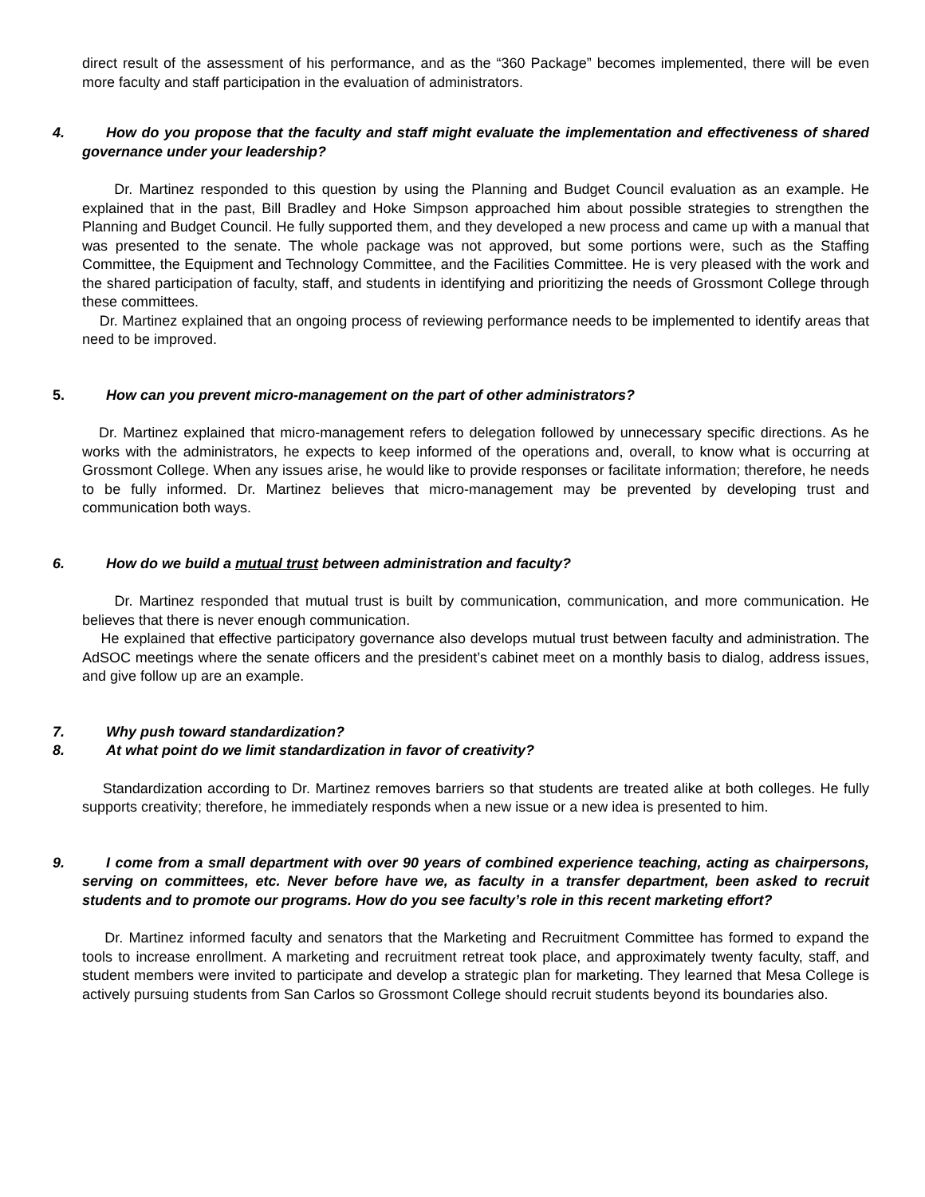direct result of the assessment of his performance, and as the “360 Package” becomes implemented, there will be even more faculty and staff participation in the evaluation of administrators.
4. How do you propose that the faculty and staff might evaluate the implementation and effectiveness of shared governance under your leadership?
Dr. Martinez responded to this question by using the Planning and Budget Council evaluation as an example. He explained that in the past, Bill Bradley and Hoke Simpson approached him about possible strategies to strengthen the Planning and Budget Council. He fully supported them, and they developed a new process and came up with a manual that was presented to the senate. The whole package was not approved, but some portions were, such as the Staffing Committee, the Equipment and Technology Committee, and the Facilities Committee. He is very pleased with the work and the shared participation of faculty, staff, and students in identifying and prioritizing the needs of Grossmont College through these committees.
Dr. Martinez explained that an ongoing process of reviewing performance needs to be implemented to identify areas that need to be improved.
5. How can you prevent micro-management on the part of other administrators?
Dr. Martinez explained that micro-management refers to delegation followed by unnecessary specific directions. As he works with the administrators, he expects to keep informed of the operations and, overall, to know what is occurring at Grossmont College. When any issues arise, he would like to provide responses or facilitate information; therefore, he needs to be fully informed. Dr. Martinez believes that micro-management may be prevented by developing trust and communication both ways.
6. How do we build a mutual trust between administration and faculty?
Dr. Martinez responded that mutual trust is built by communication, communication, and more communication. He believes that there is never enough communication.
He explained that effective participatory governance also develops mutual trust between faculty and administration. The AdSOC meetings where the senate officers and the president’s cabinet meet on a monthly basis to dialog, address issues, and give follow up are an example.
7. Why push toward standardization?
8. At what point do we limit standardization in favor of creativity?
Standardization according to Dr. Martinez removes barriers so that students are treated alike at both colleges. He fully supports creativity; therefore, he immediately responds when a new issue or a new idea is presented to him.
9. I come from a small department with over 90 years of combined experience teaching, acting as chairpersons, serving on committees, etc. Never before have we, as faculty in a transfer department, been asked to recruit students and to promote our programs. How do you see faculty’s role in this recent marketing effort?
Dr. Martinez informed faculty and senators that the Marketing and Recruitment Committee has formed to expand the tools to increase enrollment. A marketing and recruitment retreat took place, and approximately twenty faculty, staff, and student members were invited to participate and develop a strategic plan for marketing. They learned that Mesa College is actively pursuing students from San Carlos so Grossmont College should recruit students beyond its boundaries also.